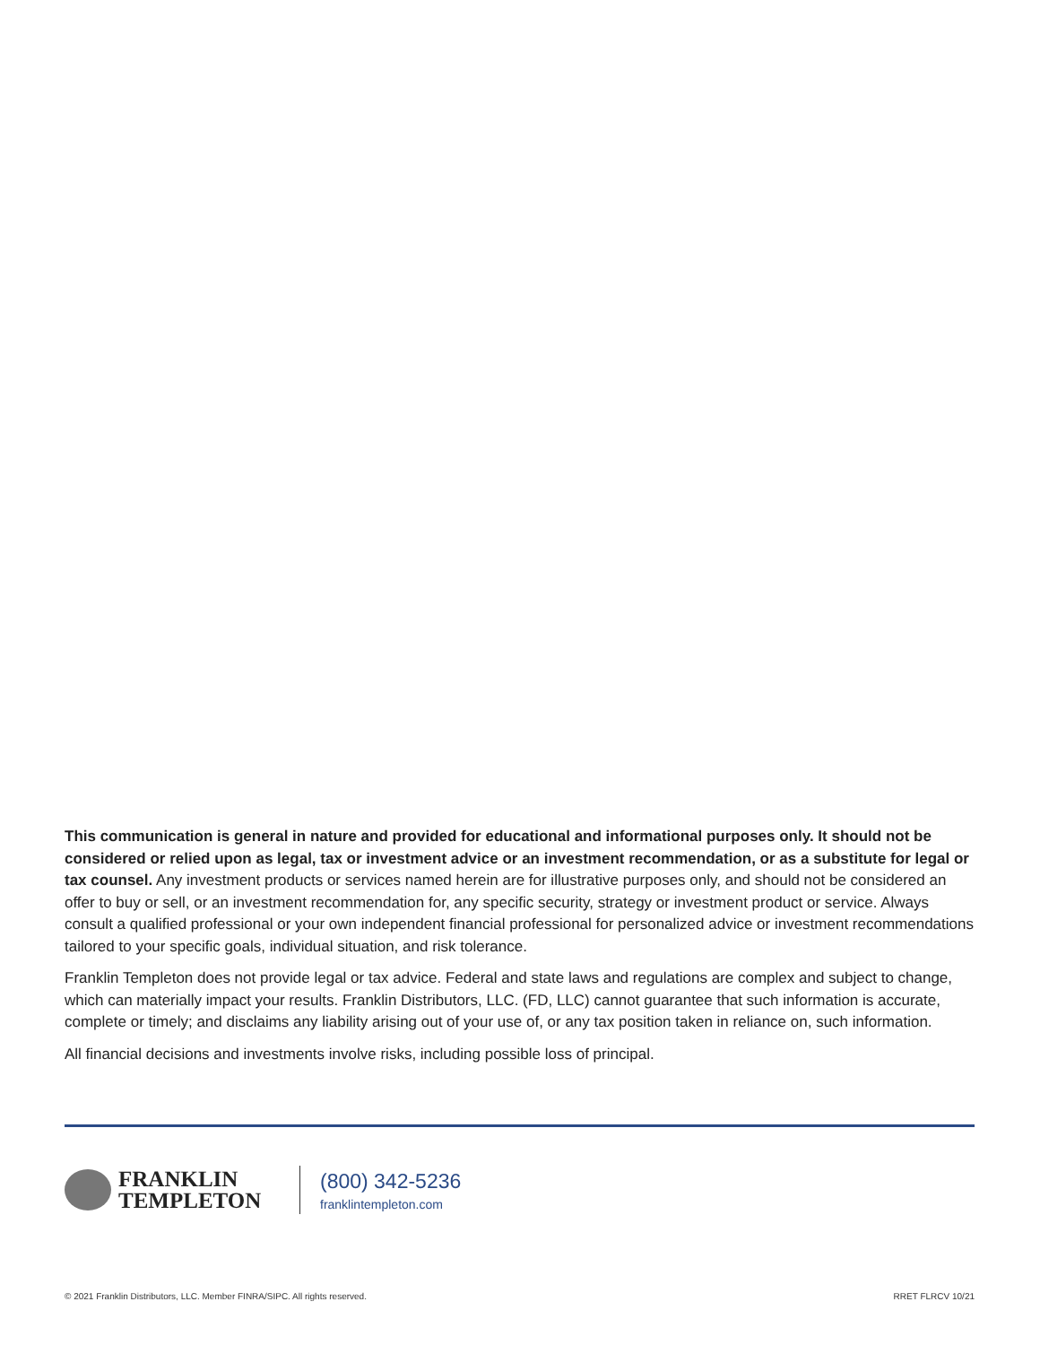This communication is general in nature and provided for educational and informational purposes only. It should not be considered or relied upon as legal, tax or investment advice or an investment recommendation, or as a substitute for legal or tax counsel. Any investment products or services named herein are for illustrative purposes only, and should not be considered an offer to buy or sell, or an investment recommendation for, any specific security, strategy or investment product or service. Always consult a qualified professional or your own independent financial professional for personalized advice or investment recommendations tailored to your specific goals, individual situation, and risk tolerance.
Franklin Templeton does not provide legal or tax advice. Federal and state laws and regulations are complex and subject to change, which can materially impact your results. Franklin Distributors, LLC. (FD, LLC) cannot guarantee that such information is accurate, complete or timely; and disclaims any liability arising out of your use of, or any tax position taken in reliance on, such information.
All financial decisions and investments involve risks, including possible loss of principal.
FRANKLIN
TEMPLETON
(800) 342-5236
franklintempleton.com
© 2021 Franklin Distributors, LLC. Member FINRA/SIPC. All rights reserved.
RRET FLRCV 10/21